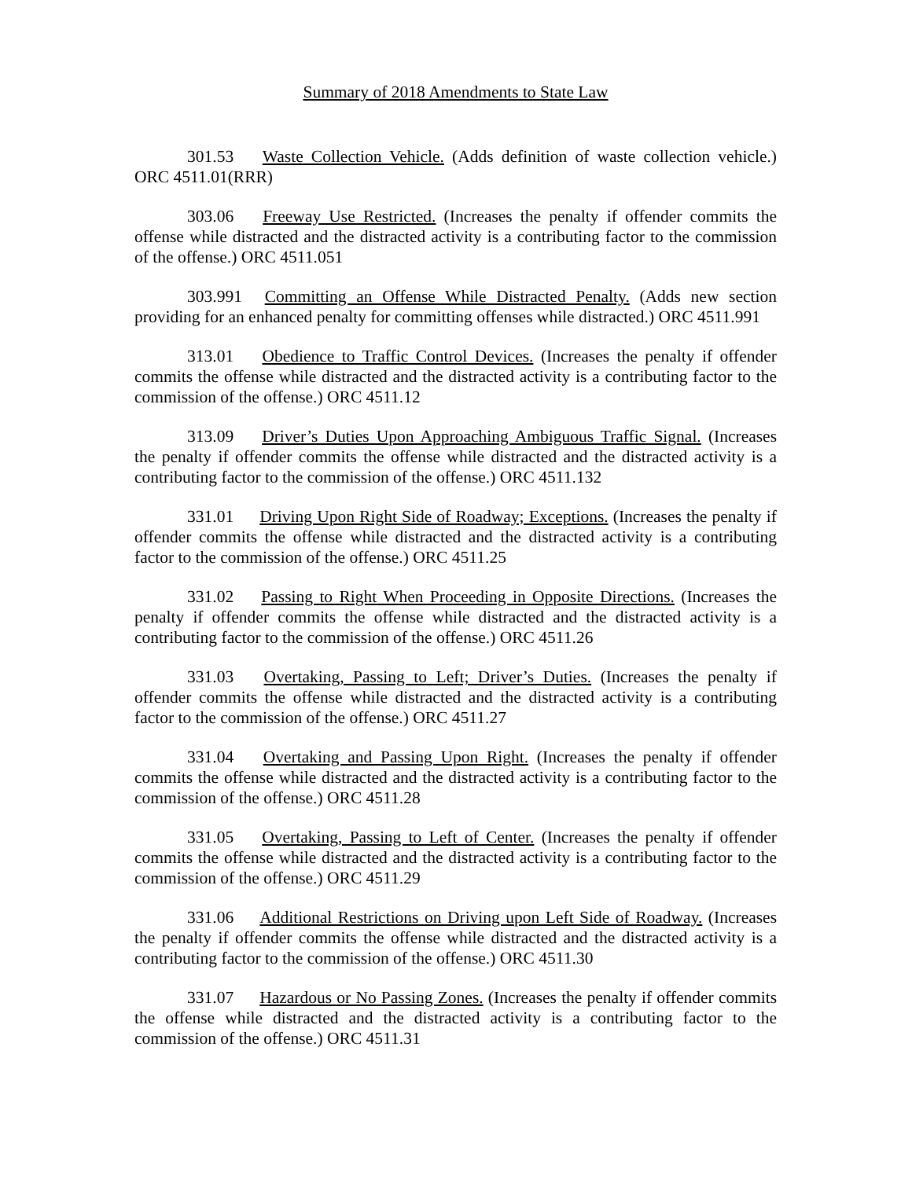Summary of 2018 Amendments to State Law
301.53 Waste Collection Vehicle. (Adds definition of waste collection vehicle.) ORC 4511.01(RRR)
303.06 Freeway Use Restricted. (Increases the penalty if offender commits the offense while distracted and the distracted activity is a contributing factor to the commission of the offense.) ORC 4511.051
303.991 Committing an Offense While Distracted Penalty. (Adds new section providing for an enhanced penalty for committing offenses while distracted.) ORC 4511.991
313.01 Obedience to Traffic Control Devices. (Increases the penalty if offender commits the offense while distracted and the distracted activity is a contributing factor to the commission of the offense.) ORC 4511.12
313.09 Driver’s Duties Upon Approaching Ambiguous Traffic Signal. (Increases the penalty if offender commits the offense while distracted and the distracted activity is a contributing factor to the commission of the offense.) ORC 4511.132
331.01 Driving Upon Right Side of Roadway; Exceptions. (Increases the penalty if offender commits the offense while distracted and the distracted activity is a contributing factor to the commission of the offense.) ORC 4511.25
331.02 Passing to Right When Proceeding in Opposite Directions. (Increases the penalty if offender commits the offense while distracted and the distracted activity is a contributing factor to the commission of the offense.) ORC 4511.26
331.03 Overtaking, Passing to Left; Driver’s Duties. (Increases the penalty if offender commits the offense while distracted and the distracted activity is a contributing factor to the commission of the offense.) ORC 4511.27
331.04 Overtaking and Passing Upon Right. (Increases the penalty if offender commits the offense while distracted and the distracted activity is a contributing factor to the commission of the offense.) ORC 4511.28
331.05 Overtaking, Passing to Left of Center. (Increases the penalty if offender commits the offense while distracted and the distracted activity is a contributing factor to the commission of the offense.) ORC 4511.29
331.06 Additional Restrictions on Driving upon Left Side of Roadway. (Increases the penalty if offender commits the offense while distracted and the distracted activity is a contributing factor to the commission of the offense.) ORC 4511.30
331.07 Hazardous or No Passing Zones. (Increases the penalty if offender commits the offense while distracted and the distracted activity is a contributing factor to the commission of the offense.) ORC 4511.31